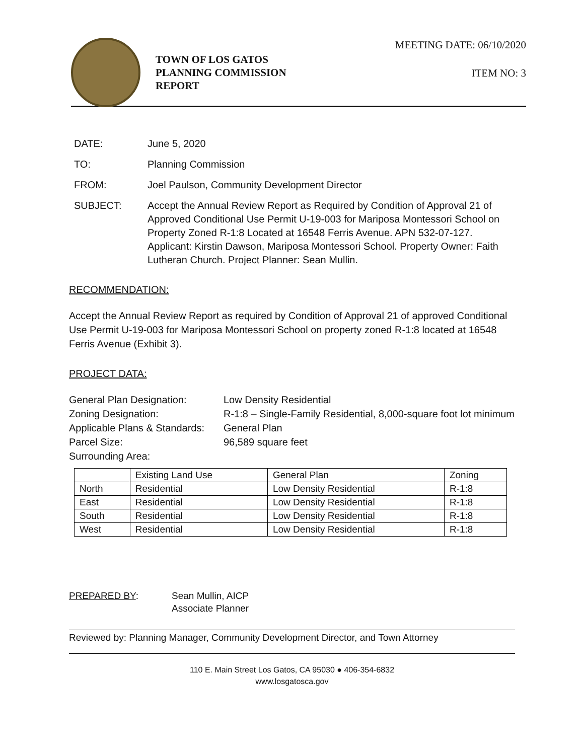TOWN OF LOS GATOS
PLANNING COMMISSION
REPORT
MEETING DATE: 06/10/2020
ITEM NO: 3
DATE: June 5, 2020
TO: Planning Commission
FROM: Joel Paulson, Community Development Director
SUBJECT: Accept the Annual Review Report as Required by Condition of Approval 21 of Approved Conditional Use Permit U-19-003 for Mariposa Montessori School on Property Zoned R-1:8 Located at 16548 Ferris Avenue. APN 532-07-127. Applicant: Kirstin Dawson, Mariposa Montessori School. Property Owner: Faith Lutheran Church. Project Planner: Sean Mullin.
RECOMMENDATION:
Accept the Annual Review Report as required by Condition of Approval 21 of approved Conditional Use Permit U-19-003 for Mariposa Montessori School on property zoned R-1:8 located at 16548 Ferris Avenue (Exhibit 3).
PROJECT DATA:
General Plan Designation: Low Density Residential
Zoning Designation: R-1:8 – Single-Family Residential, 8,000-square foot lot minimum
Applicable Plans & Standards: General Plan
Parcel Size: 96,589 square feet
Surrounding Area:
| | Existing Land Use | General Plan | Zoning |
| North | Residential | Low Density Residential | R-1:8 |
| East | Residential | Low Density Residential | R-1:8 |
| South | Residential | Low Density Residential | R-1:8 |
| West | Residential | Low Density Residential | R-1:8 |
PREPARED BY: Sean Mullin, AICP
Associate Planner
Reviewed by: Planning Manager, Community Development Director, and Town Attorney
110 E. Main Street Los Gatos, CA 95030 ● 406-354-6832
www.losgatosca.gov